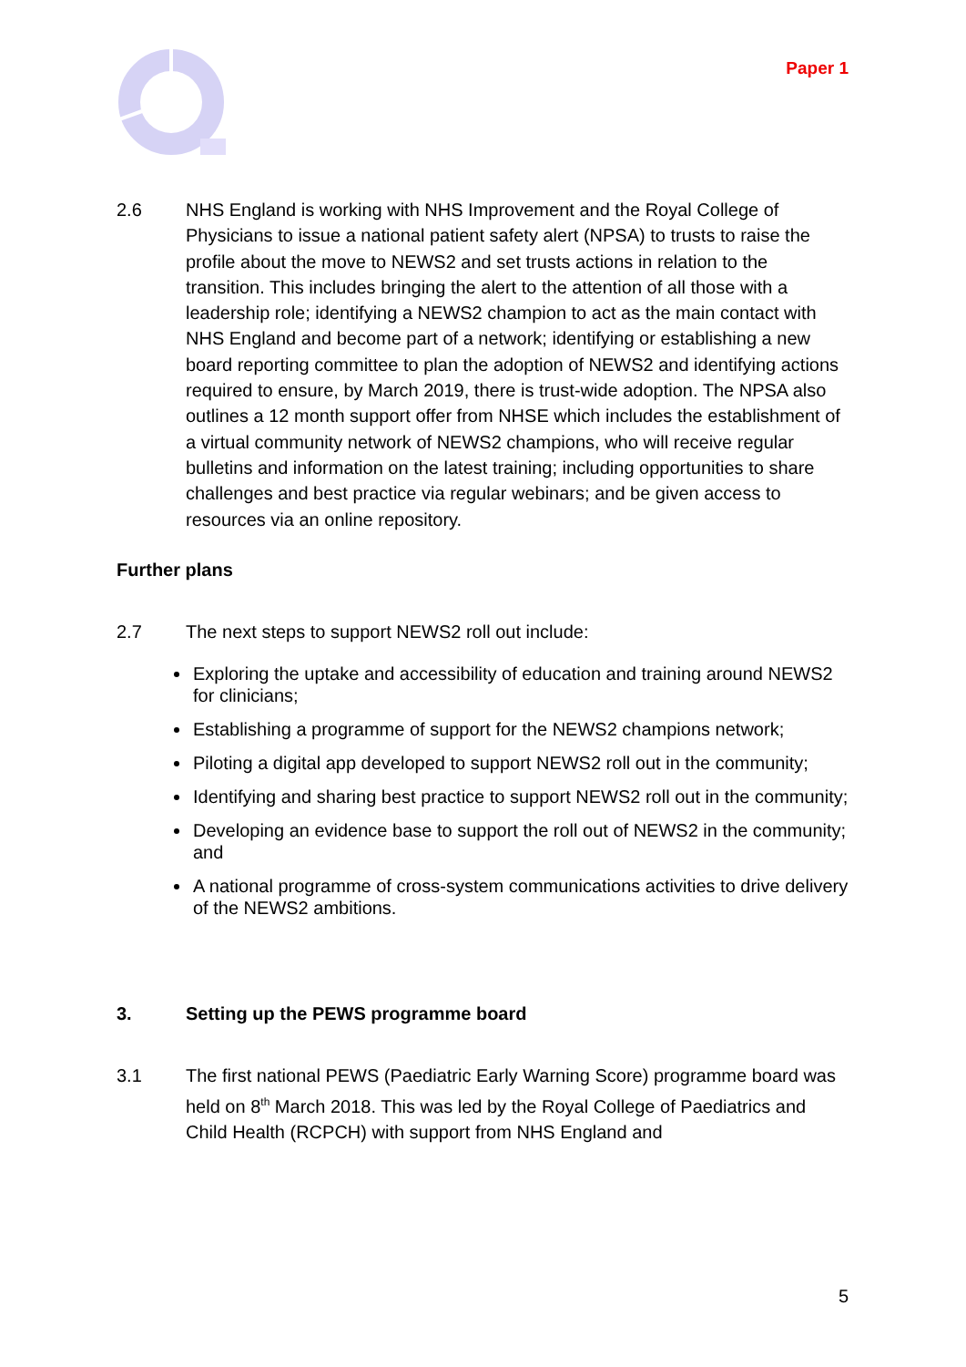Paper 1
2.6 NHS England is working with NHS Improvement and the Royal College of Physicians to issue a national patient safety alert (NPSA) to trusts to raise the profile about the move to NEWS2 and set trusts actions in relation to the transition. This includes bringing the alert to the attention of all those with a leadership role; identifying a NEWS2 champion to act as the main contact with NHS England and become part of a network; identifying or establishing a new board reporting committee to plan the adoption of NEWS2 and identifying actions required to ensure, by March 2019, there is trust-wide adoption. The NPSA also outlines a 12 month support offer from NHSE which includes the establishment of a virtual community network of NEWS2 champions, who will receive regular bulletins and information on the latest training; including opportunities to share challenges and best practice via regular webinars; and be given access to resources via an online repository.
Further plans
2.7 The next steps to support NEWS2 roll out include:
Exploring the uptake and accessibility of education and training around NEWS2 for clinicians;
Establishing a programme of support for the NEWS2 champions network;
Piloting a digital app developed to support NEWS2 roll out in the community;
Identifying and sharing best practice to support NEWS2 roll out in the community;
Developing an evidence base to support the roll out of NEWS2 in the community; and
A national programme of cross-system communications activities to drive delivery of the NEWS2 ambitions.
3. Setting up the PEWS programme board
3.1 The first national PEWS (Paediatric Early Warning Score) programme board was held on 8<sup>th</sup> March 2018. This was led by the Royal College of Paediatrics and Child Health (RCPCH) with support from NHS England and
5